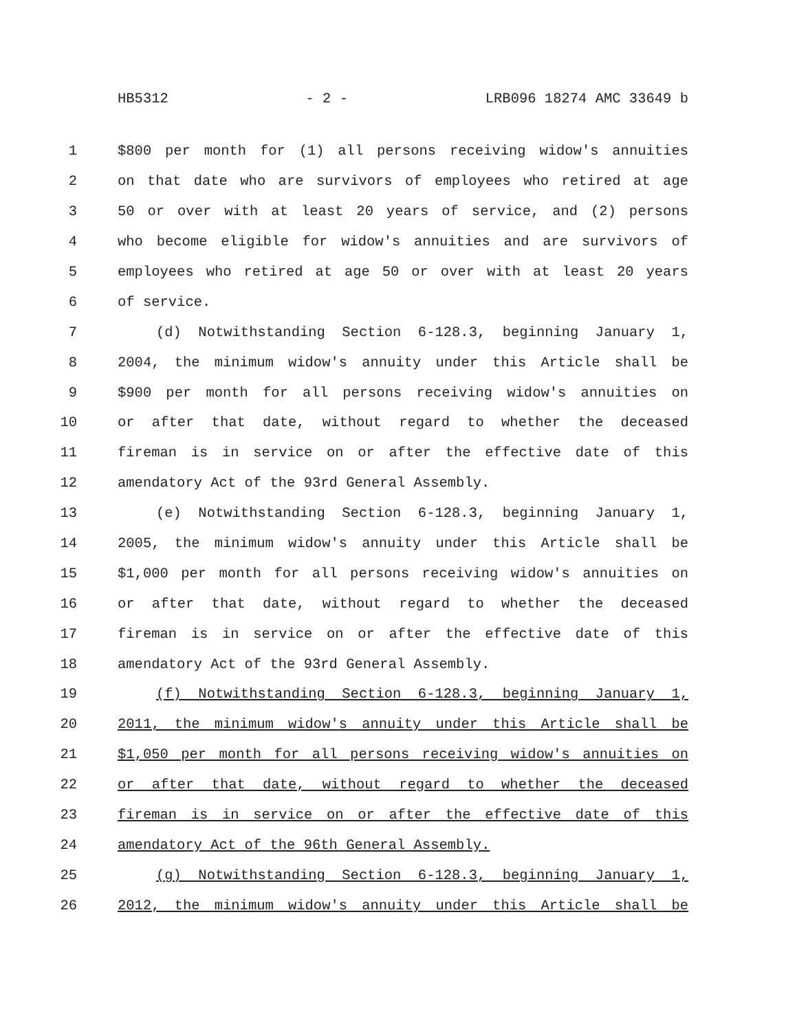HB5312 - 2 - LRB096 18274 AMC 33649 b
1 $800 per month for (1) all persons receiving widow's annuities
2 on that date who are survivors of employees who retired at age
3 50 or over with at least 20 years of service, and (2) persons
4 who become eligible for widow's annuities and are survivors of
5 employees who retired at age 50 or over with at least 20 years
6 of service.
7 (d) Notwithstanding Section 6-128.3, beginning January 1,
8 2004, the minimum widow's annuity under this Article shall be
9 $900 per month for all persons receiving widow's annuities on
10 or after that date, without regard to whether the deceased
11 fireman is in service on or after the effective date of this
12 amendatory Act of the 93rd General Assembly.
13 (e) Notwithstanding Section 6-128.3, beginning January 1,
14 2005, the minimum widow's annuity under this Article shall be
15 $1,000 per month for all persons receiving widow's annuities on
16 or after that date, without regard to whether the deceased
17 fireman is in service on or after the effective date of this
18 amendatory Act of the 93rd General Assembly.
19 (f) Notwithstanding Section 6-128.3, beginning January 1,
20 2011, the minimum widow's annuity under this Article shall be
21 $1,050 per month for all persons receiving widow's annuities on
22 or after that date, without regard to whether the deceased
23 fireman is in service on or after the effective date of this
24 amendatory Act of the 96th General Assembly.
25 (g) Notwithstanding Section 6-128.3, beginning January 1,
26 2012, the minimum widow's annuity under this Article shall be